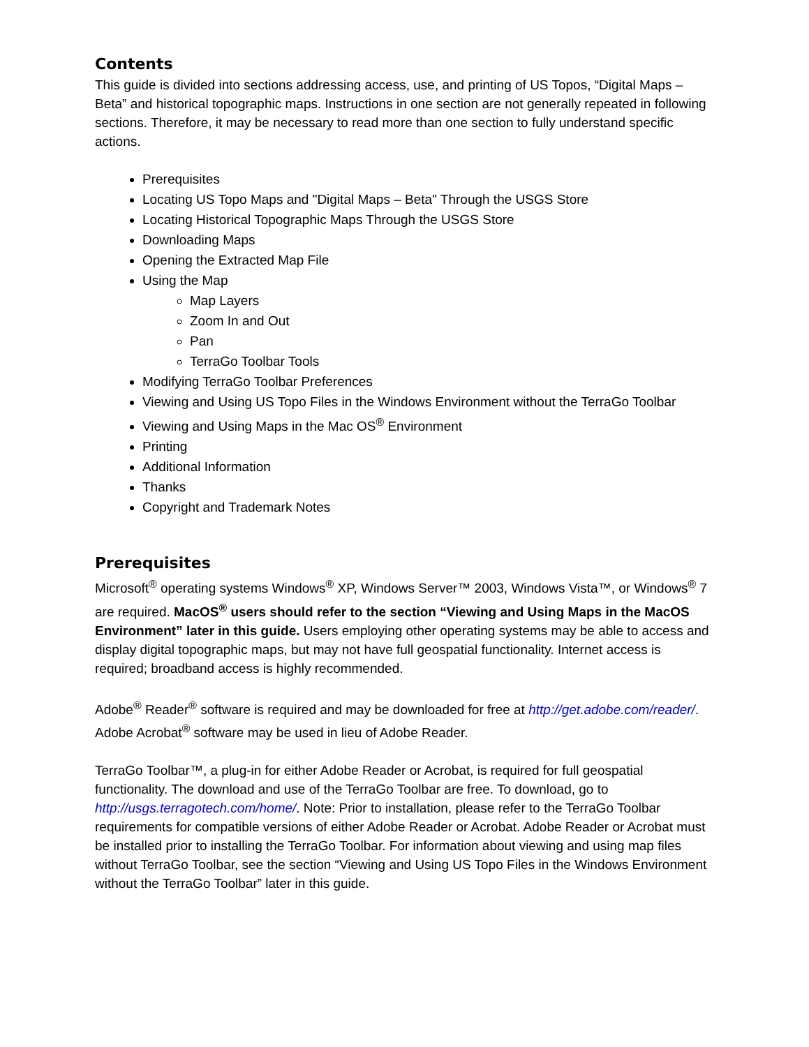Contents
This guide is divided into sections addressing access, use, and printing of US Topos, “Digital Maps – Beta” and historical topographic maps. Instructions in one section are not generally repeated in following sections. Therefore, it may be necessary to read more than one section to fully understand specific actions.
Prerequisites
Locating US Topo Maps and "Digital Maps – Beta" Through the USGS Store
Locating Historical Topographic Maps Through the USGS Store
Downloading Maps
Opening the Extracted Map File
Using the Map
Map Layers
Zoom In and Out
Pan
TerraGo Toolbar Tools
Modifying TerraGo Toolbar Preferences
Viewing and Using US Topo Files in the Windows Environment without the TerraGo Toolbar
Viewing and Using Maps in the Mac OS<sup>®</sup> Environment
Printing
Additional Information
Thanks
Copyright and Trademark Notes
Prerequisites
Microsoft<sup>®</sup> operating systems Windows<sup>®</sup> XP, Windows Server™ 2003, Windows Vista™, or Windows<sup>®</sup> 7 are required. MacOS<sup>®</sup> users should refer to the section “Viewing and Using Maps in the MacOS Environment” later in this guide. Users employing other operating systems may be able to access and display digital topographic maps, but may not have full geospatial functionality. Internet access is required; broadband access is highly recommended.
Adobe<sup>®</sup> Reader<sup>®</sup> software is required and may be downloaded for free at http://get.adobe.com/reader/. Adobe Acrobat<sup>®</sup> software may be used in lieu of Adobe Reader.
TerraGo Toolbar™, a plug-in for either Adobe Reader or Acrobat, is required for full geospatial functionality. The download and use of the TerraGo Toolbar are free. To download, go to http://usgs.terragotech.com/home/. Note: Prior to installation, please refer to the TerraGo Toolbar requirements for compatible versions of either Adobe Reader or Acrobat. Adobe Reader or Acrobat must be installed prior to installing the TerraGo Toolbar. For information about viewing and using map files without TerraGo Toolbar, see the section “Viewing and Using US Topo Files in the Windows Environment without the TerraGo Toolbar” later in this guide.